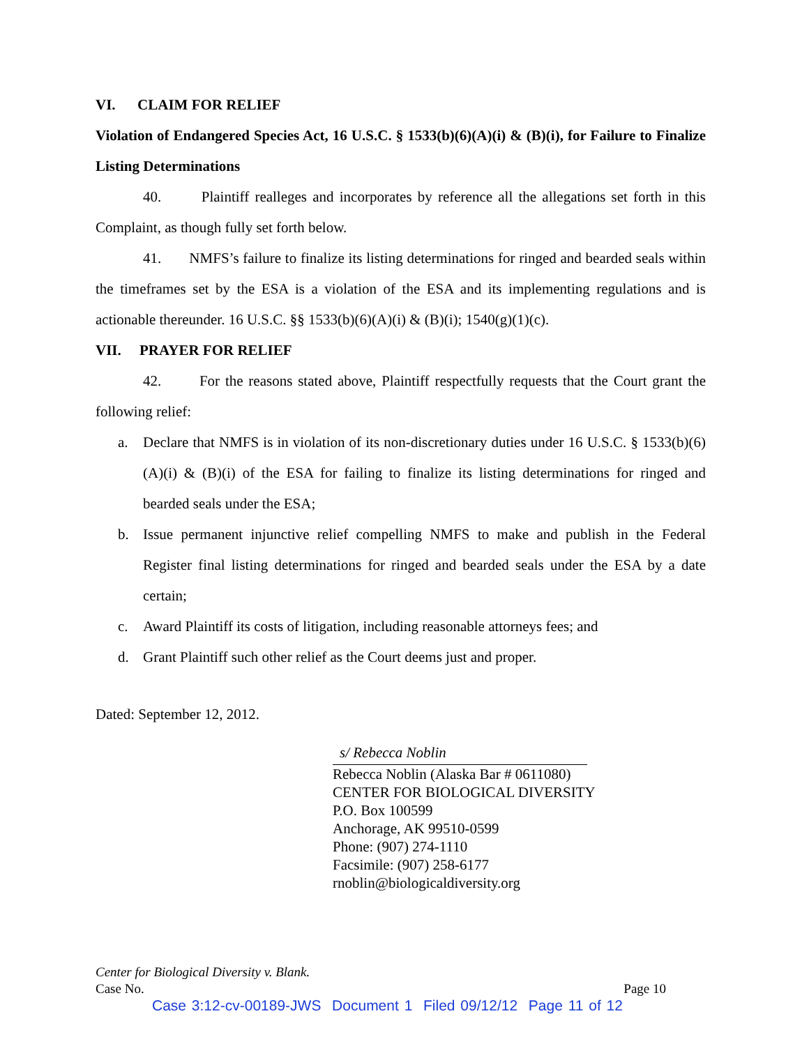VI. CLAIM FOR RELIEF
Violation of Endangered Species Act, 16 U.S.C. § 1533(b)(6)(A)(i) & (B)(i), for Failure to Finalize Listing Determinations
40. Plaintiff realleges and incorporates by reference all the allegations set forth in this Complaint, as though fully set forth below.
41. NMFS’s failure to finalize its listing determinations for ringed and bearded seals within the timeframes set by the ESA is a violation of the ESA and its implementing regulations and is actionable thereunder. 16 U.S.C. §§ 1533(b)(6)(A)(i) & (B)(i); 1540(g)(1)(c).
VII. PRAYER FOR RELIEF
42. For the reasons stated above, Plaintiff respectfully requests that the Court grant the following relief:
a. Declare that NMFS is in violation of its non-discretionary duties under 16 U.S.C. § 1533(b)(6)(A)(i) & (B)(i) of the ESA for failing to finalize its listing determinations for ringed and bearded seals under the ESA;
b. Issue permanent injunctive relief compelling NMFS to make and publish in the Federal Register final listing determinations for ringed and bearded seals under the ESA by a date certain;
c. Award Plaintiff its costs of litigation, including reasonable attorneys fees; and
d. Grant Plaintiff such other relief as the Court deems just and proper.
Dated: September 12, 2012.
s/ Rebecca Noblin
Rebecca Noblin (Alaska Bar # 0611080)
CENTER FOR BIOLOGICAL DIVERSITY
P.O. Box 100599
Anchorage, AK 99510-0599
Phone: (907) 274-1110
Facsimile: (907) 258-6177
rnoblin@biologicaldiversity.org
Center for Biological Diversity v. Blank.
Case No. Page 10
Case 3:12-cv-00189-JWS Document 1 Filed 09/12/12 Page 11 of 12